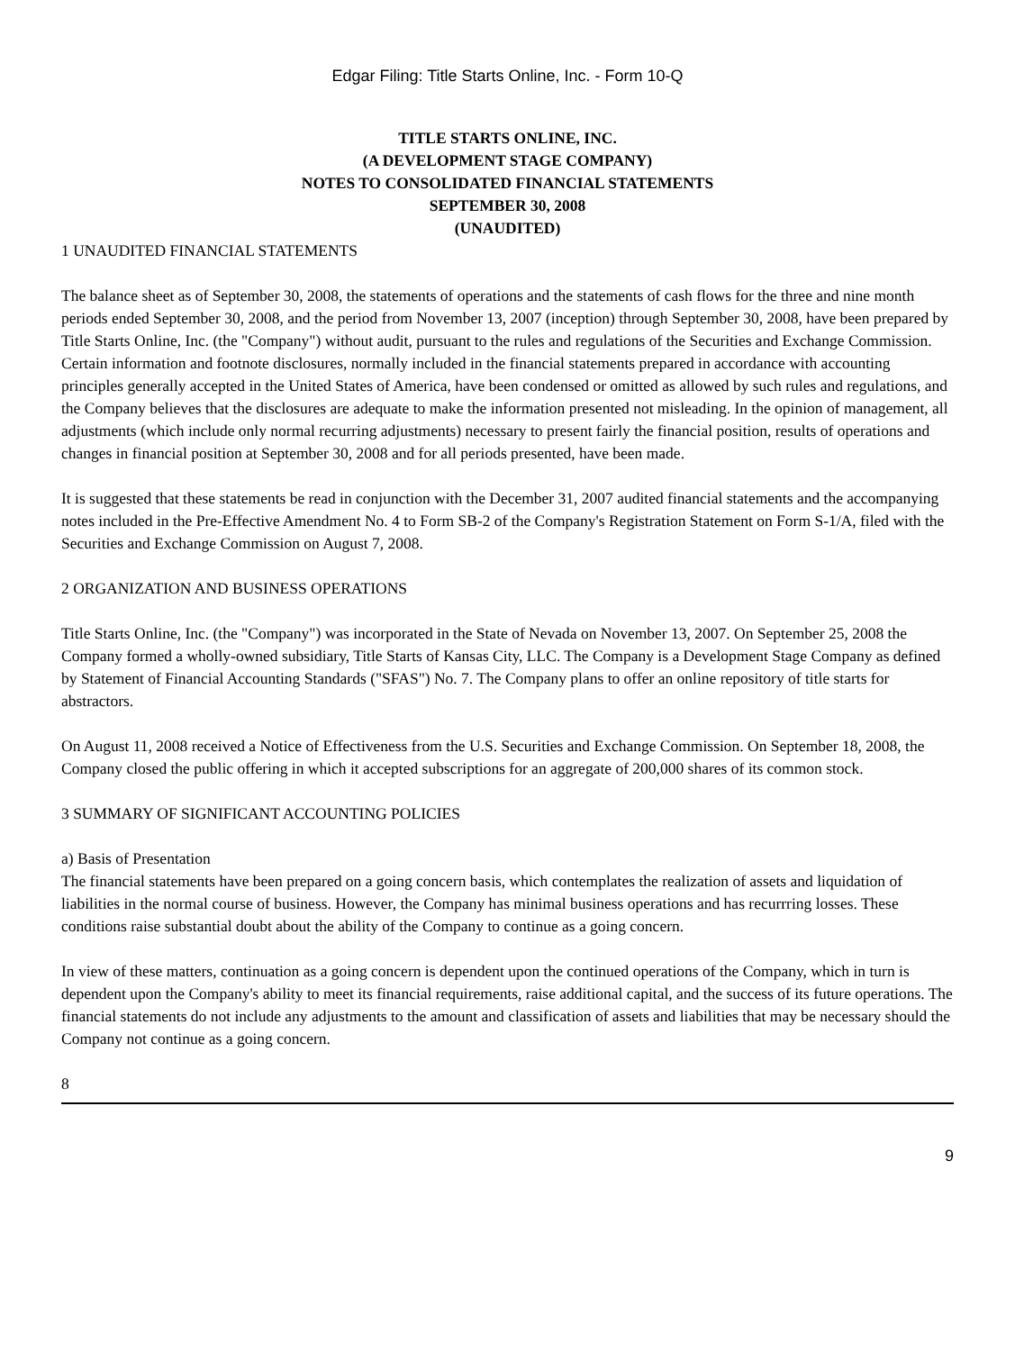Edgar Filing: Title Starts Online, Inc. - Form 10-Q
TITLE STARTS ONLINE, INC.
(A DEVELOPMENT STAGE COMPANY)
NOTES TO CONSOLIDATED FINANCIAL STATEMENTS
SEPTEMBER 30, 2008
(UNAUDITED)
1 UNAUDITED FINANCIAL STATEMENTS
The balance sheet as of September 30, 2008, the statements of operations and the statements of cash flows for the three and nine month periods ended September 30, 2008, and the period from November 13, 2007 (inception) through September 30, 2008, have been prepared by Title Starts Online, Inc. (the "Company") without audit, pursuant to the rules and regulations of the Securities and Exchange Commission. Certain information and footnote disclosures, normally included in the financial statements prepared in accordance with accounting principles generally accepted in the United States of America, have been condensed or omitted as allowed by such rules and regulations, and the Company believes that the disclosures are adequate to make the information presented not misleading. In the opinion of management, all adjustments (which include only normal recurring adjustments) necessary to present fairly the financial position, results of operations and changes in financial position at September 30, 2008 and for all periods presented, have been made.
It is suggested that these statements be read in conjunction with the December 31, 2007 audited financial statements and the accompanying notes included in the Pre-Effective Amendment No. 4 to Form SB-2 of the Company's Registration Statement on Form S-1/A, filed with the Securities and Exchange Commission on August 7, 2008.
2 ORGANIZATION AND BUSINESS OPERATIONS
Title Starts Online, Inc. (the "Company") was incorporated in the State of Nevada on November 13, 2007. On September 25, 2008 the Company formed a wholly-owned subsidiary, Title Starts of Kansas City, LLC. The Company is a Development Stage Company as defined by Statement of Financial Accounting Standards ("SFAS") No. 7. The Company plans to offer an online repository of title starts for abstractors.
On August 11, 2008 received a Notice of Effectiveness from the U.S. Securities and Exchange Commission. On September 18, 2008, the Company closed the public offering in which it accepted subscriptions for an aggregate of 200,000 shares of its common stock.
3 SUMMARY OF SIGNIFICANT ACCOUNTING POLICIES
a) Basis of Presentation
The financial statements have been prepared on a going concern basis, which contemplates the realization of assets and liquidation of liabilities in the normal course of business. However, the Company has minimal business operations and has recurrring losses. These conditions raise substantial doubt about the ability of the Company to continue as a going concern.
In view of these matters, continuation as a going concern is dependent upon the continued operations of the Company, which in turn is dependent upon the Company's ability to meet its financial requirements, raise additional capital, and the success of its future operations. The financial statements do not include any adjustments to the amount and classification of assets and liabilities that may be necessary should the Company not continue as a going concern.
8
9